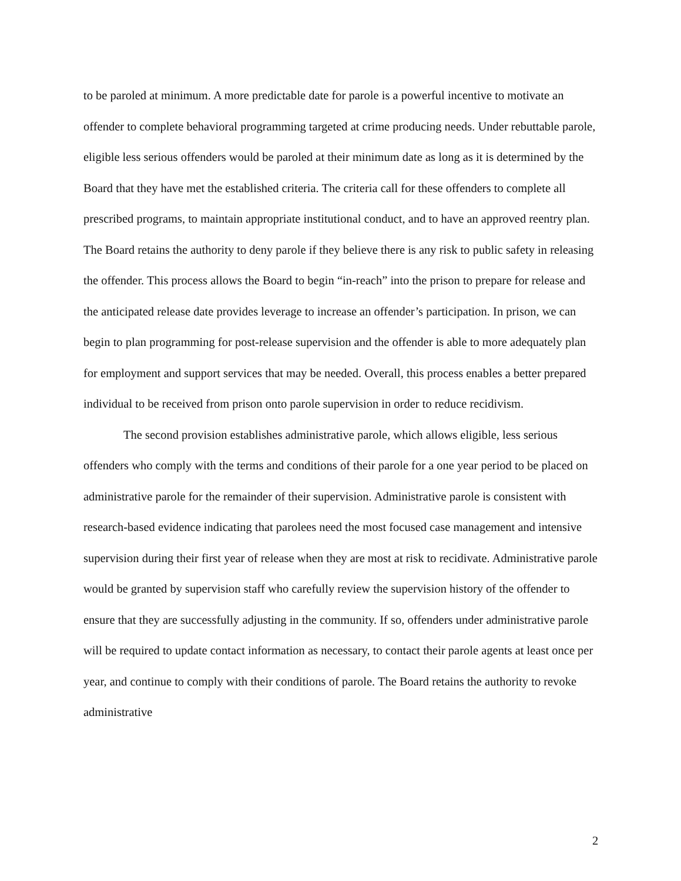to be paroled at minimum. A more predictable date for parole is a powerful incentive to motivate an offender to complete behavioral programming targeted at crime producing needs. Under rebuttable parole, eligible less serious offenders would be paroled at their minimum date as long as it is determined by the Board that they have met the established criteria. The criteria call for these offenders to complete all prescribed programs, to maintain appropriate institutional conduct, and to have an approved reentry plan. The Board retains the authority to deny parole if they believe there is any risk to public safety in releasing the offender. This process allows the Board to begin “in-reach” into the prison to prepare for release and the anticipated release date provides leverage to increase an offender’s participation. In prison, we can begin to plan programming for post-release supervision and the offender is able to more adequately plan for employment and support services that may be needed. Overall, this process enables a better prepared individual to be received from prison onto parole supervision in order to reduce recidivism.
The second provision establishes administrative parole, which allows eligible, less serious offenders who comply with the terms and conditions of their parole for a one year period to be placed on administrative parole for the remainder of their supervision. Administrative parole is consistent with research-based evidence indicating that parolees need the most focused case management and intensive supervision during their first year of release when they are most at risk to recidivate. Administrative parole would be granted by supervision staff who carefully review the supervision history of the offender to ensure that they are successfully adjusting in the community. If so, offenders under administrative parole will be required to update contact information as necessary, to contact their parole agents at least once per year, and continue to comply with their conditions of parole. The Board retains the authority to revoke administrative
2